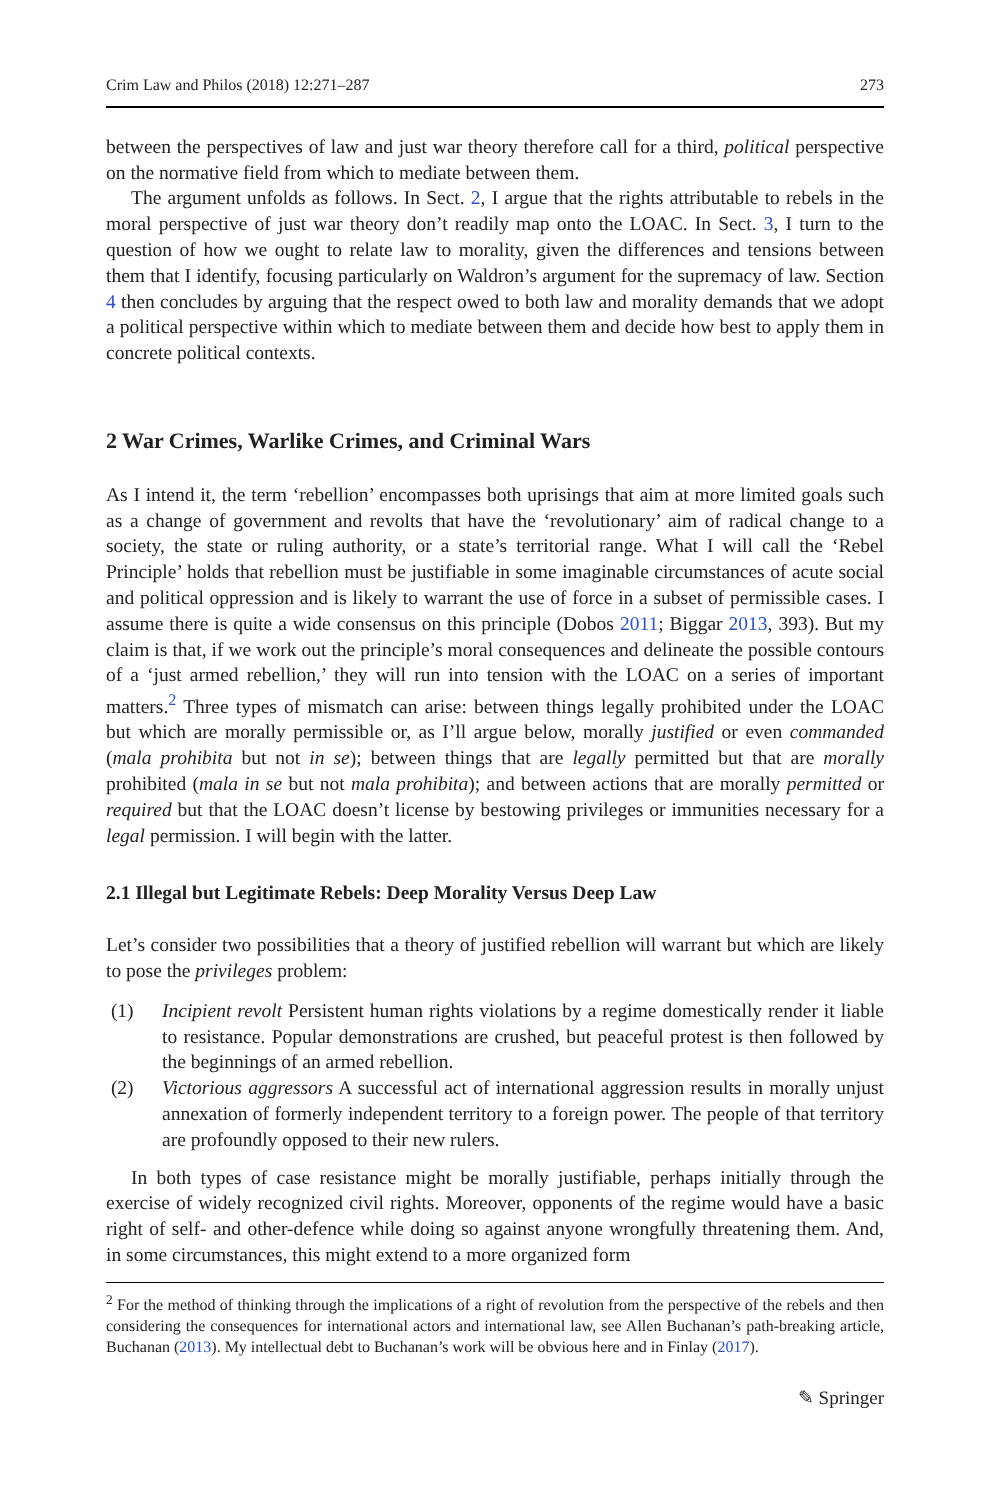Crim Law and Philos (2018) 12:271–287 273
between the perspectives of law and just war theory therefore call for a third, political perspective on the normative field from which to mediate between them.
The argument unfolds as follows. In Sect. 2, I argue that the rights attributable to rebels in the moral perspective of just war theory don’t readily map onto the LOAC. In Sect. 3, I turn to the question of how we ought to relate law to morality, given the differences and tensions between them that I identify, focusing particularly on Waldron’s argument for the supremacy of law. Section 4 then concludes by arguing that the respect owed to both law and morality demands that we adopt a political perspective within which to mediate between them and decide how best to apply them in concrete political contexts.
2 War Crimes, Warlike Crimes, and Criminal Wars
As I intend it, the term ‘rebellion’ encompasses both uprisings that aim at more limited goals such as a change of government and revolts that have the ‘revolutionary’ aim of radical change to a society, the state or ruling authority, or a state’s territorial range. What I will call the ‘Rebel Principle’ holds that rebellion must be justifiable in some imaginable circumstances of acute social and political oppression and is likely to warrant the use of force in a subset of permissible cases. I assume there is quite a wide consensus on this principle (Dobos 2011; Biggar 2013, 393). But my claim is that, if we work out the principle’s moral consequences and delineate the possible contours of a ‘just armed rebellion,’ they will run into tension with the LOAC on a series of important matters.<sup>2</sup> Three types of mismatch can arise: between things legally prohibited under the LOAC but which are morally permissible or, as I’ll argue below, morally justified or even commanded (mala prohibita but not in se); between things that are legally permitted but that are morally prohibited (mala in se but not mala prohibita); and between actions that are morally permitted or required but that the LOAC doesn’t license by bestowing privileges or immunities necessary for a legal permission. I will begin with the latter.
2.1 Illegal but Legitimate Rebels: Deep Morality Versus Deep Law
Let’s consider two possibilities that a theory of justified rebellion will warrant but which are likely to pose the privileges problem:
(1) Incipient revolt Persistent human rights violations by a regime domestically render it liable to resistance. Popular demonstrations are crushed, but peaceful protest is then followed by the beginnings of an armed rebellion.
(2) Victorious aggressors A successful act of international aggression results in morally unjust annexation of formerly independent territory to a foreign power. The people of that territory are profoundly opposed to their new rulers.
In both types of case resistance might be morally justifiable, perhaps initially through the exercise of widely recognized civil rights. Moreover, opponents of the regime would have a basic right of self- and other-defence while doing so against anyone wrongfully threatening them. And, in some circumstances, this might extend to a more organized form
<sup>2</sup> For the method of thinking through the implications of a right of revolution from the perspective of the rebels and then considering the consequences for international actors and international law, see Allen Buchanan’s path-breaking article, Buchanan (2013). My intellectual debt to Buchanan’s work will be obvious here and in Finlay (2017).
✎ Springer